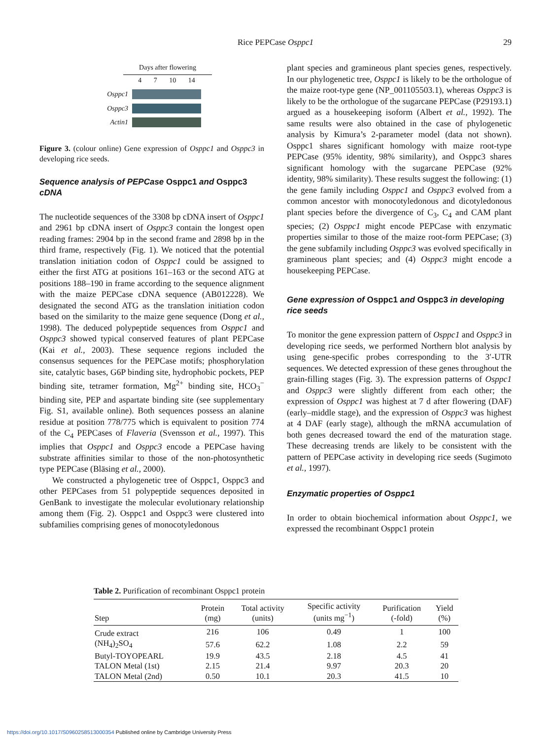Rice PEPCase Osppc1
29
Days after flowering
4 7 10 14
Osppc1
Osppc3
Actin1
Figure 3. (colour online) Gene expression of Osppc1 and Osppc3 in developing rice seeds.
Sequence analysis of PEPCase Osppc1 and Osppc3 cDNA
The nucleotide sequences of the 3308 bp cDNA insert of Osppc1 and 2961 bp cDNA insert of Osppc3 contain the longest open reading frames: 2904 bp in the second frame and 2898 bp in the third frame, respectively (Fig. 1). We noticed that the potential translation initiation codon of Osppc1 could be assigned to either the first ATG at positions 161–163 or the second ATG at positions 188–190 in frame according to the sequence alignment with the maize PEPCase cDNA sequence (AB012228). We designated the second ATG as the translation initiation codon based on the similarity to the maize gene sequence (Dong et al., 1998). The deduced polypeptide sequences from Osppc1 and Osppc3 showed typical conserved features of plant PEPCase (Kai et al., 2003). These sequence regions included the consensus sequences for the PEPCase motifs; phosphorylation site, catalytic bases, G6P binding site, hydrophobic pockets, PEP binding site, tetramer formation, Mg<sup>2+</sup> binding site, HCO<sub>3</sub><sup>−</sup> binding site, PEP and aspartate binding site (see supplementary Fig. S1, available online). Both sequences possess an alanine residue at position 778/775 which is equivalent to position 774 of the C<sub>4</sub> PEPCases of Flaveria (Svensson et al., 1997). This implies that Osppc1 and Osppc3 encode a PEPCase having substrate affinities similar to those of the non-photosynthetic type PEPCase (Bläsing et al., 2000).
We constructed a phylogenetic tree of Osppc1, Osppc3 and other PEPCases from 51 polypeptide sequences deposited in GenBank to investigate the molecular evolutionary relationship among them (Fig. 2). Osppc1 and Osppc3 were clustered into subfamilies comprising genes of monocotyledonous
plant species and gramineous plant species genes, respectively. In our phylogenetic tree, Osppc1 is likely to be the orthologue of the maize root-type gene (NP_001105503.1), whereas Osppc3 is likely to be the orthologue of the sugarcane PEPCase (P29193.1) argued as a housekeeping isoform (Albert et al., 1992). The same results were also obtained in the case of phylogenetic analysis by Kimura’s 2-parameter model (data not shown). Osppc1 shares significant homology with maize root-type PEPCase (95% identity, 98% similarity), and Osppc3 shares significant homology with the sugarcane PEPCase (92% identity, 98% similarity). These results suggest the following: (1) the gene family including Osppc1 and Osppc3 evolved from a common ancestor with monocotyledonous and dicotyledonous plant species before the divergence of C<sub>3</sub>, C<sub>4</sub> and CAM plant species; (2) Osppc1 might encode PEPCase with enzymatic properties similar to those of the maize root-form PEPCase; (3) the gene subfamily including Osppc3 was evolved specifically in gramineous plant species; and (4) Osppc3 might encode a housekeeping PEPCase.
Gene expression of Osppc1 and Osppc3 in developing rice seeds
To monitor the gene expression pattern of Osppc1 and Osppc3 in developing rice seeds, we performed Northern blot analysis by using gene-specific probes corresponding to the 3′-UTR sequences. We detected expression of these genes throughout the grain-filling stages (Fig. 3). The expression patterns of Osppc1 and Osppc3 were slightly different from each other; the expression of Osppc1 was highest at 7 d after flowering (DAF) (early–middle stage), and the expression of Osppc3 was highest at 4 DAF (early stage), although the mRNA accumulation of both genes decreased toward the end of the maturation stage. These decreasing trends are likely to be consistent with the pattern of PEPCase activity in developing rice seeds (Sugimoto et al., 1997).
Enzymatic properties of Osppc1
In order to obtain biochemical information about Osppc1, we expressed the recombinant Osppc1 protein
Table 2. Purification of recombinant Osppc1 protein
| Step | Protein (mg) | Total activity (units) | Specific activity (units mg<sup>−1</sup>) | Purification (-fold) | Yield (%) |
| --- | --- | --- | --- | --- | --- |
| Crude extract | 216 | 106 | 0.49 | 1 | 100 |
| (NH<sub>4</sub>)<sub>2</sub>SO<sub>4</sub> | 57.6 | 62.2 | 1.08 | 2.2 | 59 |
| Butyl-TOYOPEARL | 19.9 | 43.5 | 2.18 | 4.5 | 41 |
| TALON Metal (1st) | 2.15 | 21.4 | 9.97 | 20.3 | 20 |
| TALON Metal (2nd) | 0.50 | 10.1 | 20.3 | 41.5 | 10 |
https://doi.org/10.1017/S0960258513000354 Published online by Cambridge University Press